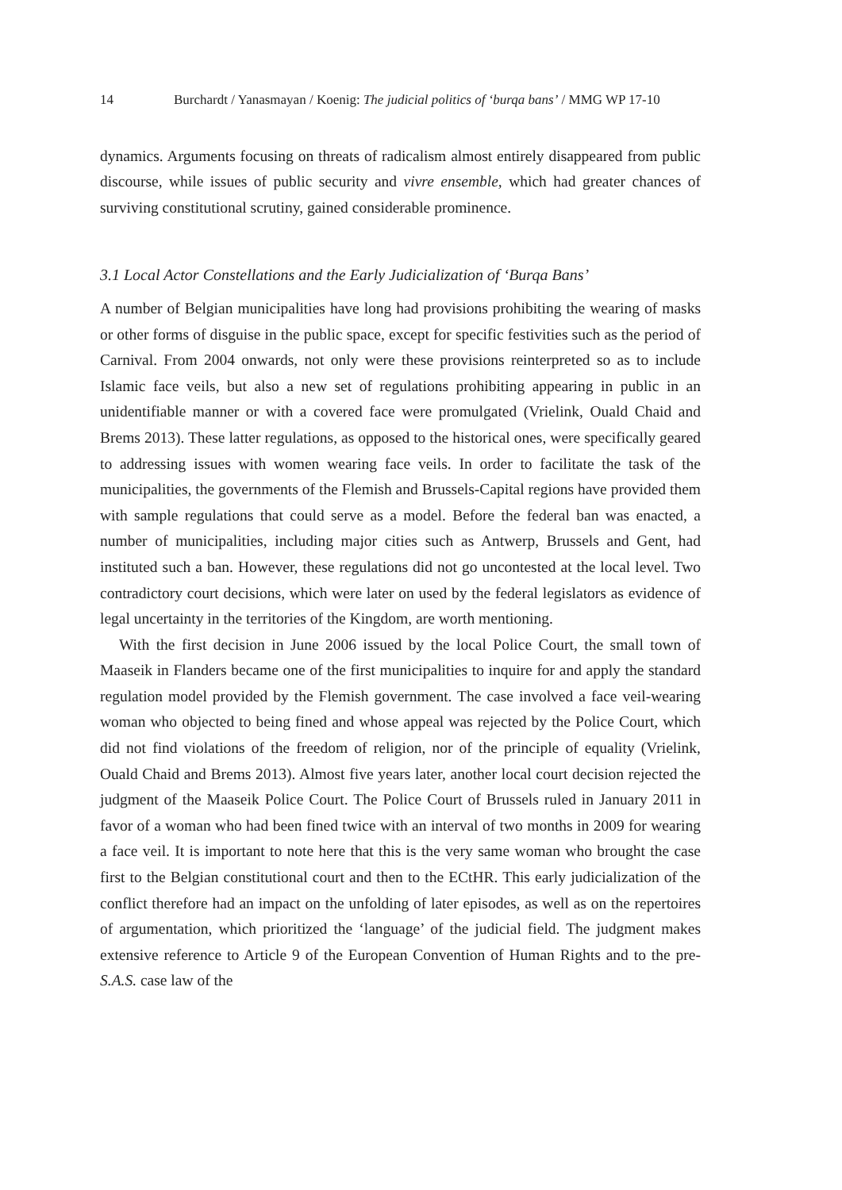14 Burchardt / Yanasmayan / Koenig: The judicial politics of ‘burqa bans’ / MMG WP 17-10
dynamics. Arguments focusing on threats of radicalism almost entirely disappeared from public discourse, while issues of public security and vivre ensemble, which had greater chances of surviving constitutional scrutiny, gained considerable prominence.
3.1 Local Actor Constellations and the Early Judicialization of ‘Burqa Bans’
A number of Belgian municipalities have long had provisions prohibiting the wearing of masks or other forms of disguise in the public space, except for specific festivities such as the period of Carnival. From 2004 onwards, not only were these provisions reinterpreted so as to include Islamic face veils, but also a new set of regulations prohibiting appearing in public in an unidentifiable manner or with a covered face were promulgated (Vrielink, Ouald Chaid and Brems 2013). These latter regulations, as opposed to the historical ones, were specifically geared to addressing issues with women wearing face veils. In order to facilitate the task of the municipalities, the governments of the Flemish and Brussels-Capital regions have provided them with sample regulations that could serve as a model. Before the federal ban was enacted, a number of municipalities, including major cities such as Antwerp, Brussels and Gent, had instituted such a ban. However, these regulations did not go uncontested at the local level. Two contradictory court decisions, which were later on used by the federal legislators as evidence of legal uncertainty in the territories of the Kingdom, are worth mentioning.
With the first decision in June 2006 issued by the local Police Court, the small town of Maaseik in Flanders became one of the first municipalities to inquire for and apply the standard regulation model provided by the Flemish government. The case involved a face veil-wearing woman who objected to being fined and whose appeal was rejected by the Police Court, which did not find violations of the freedom of religion, nor of the principle of equality (Vrielink, Ouald Chaid and Brems 2013). Almost five years later, another local court decision rejected the judgment of the Maaseik Police Court. The Police Court of Brussels ruled in January 2011 in favor of a woman who had been fined twice with an interval of two months in 2009 for wearing a face veil. It is important to note here that this is the very same woman who brought the case first to the Belgian constitutional court and then to the ECtHR. This early judicialization of the conflict therefore had an impact on the unfolding of later episodes, as well as on the repertoires of argumentation, which prioritized the ‘language’ of the judicial field. The judgment makes extensive reference to Article 9 of the European Convention of Human Rights and to the pre-S.A.S. case law of the